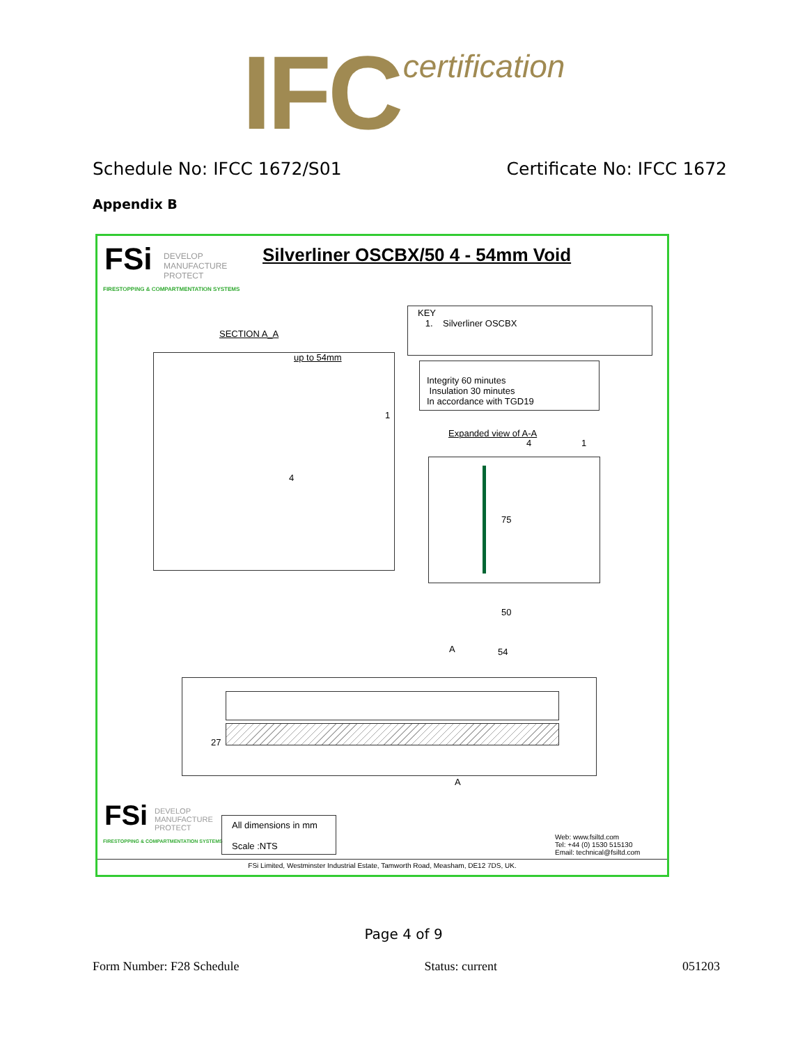IFC certification
Schedule No: IFCC 1672/S01 Certificate No: IFCC 1672
Appendix B
FSi
DEVELOP
MANUFACTURE
PROTECT
FIRESTOPPING & COMPARTMENTATION SYSTEMS
Silverliner OSCBX/50 4 - 54mm Void
KEY
1. Silverliner OSCBX
SECTION A_A
up to 54mm
1
4
Integrity 60 minutes
Insulation 30 minutes
In accordance with TGD19
Expanded view of A-A
4 1
75
50
54
A
27
A
FSi
DEVELOP
MANUFACTURE
PROTECT
FIRESTOPPING & COMPARTMENTATION SYSTEMS
All dimensions in mm
Scale :NTS
Web: www.fsiltd.com
Tel: +44 (0) 1530 515130
Email: technical@fsiltd.com
FSi Limited, Westminster Industrial Estate, Tamworth Road, Measham, DE12 7DS, UK.
Page 4 of 9
Form Number: F28 Schedule Status: current 051203